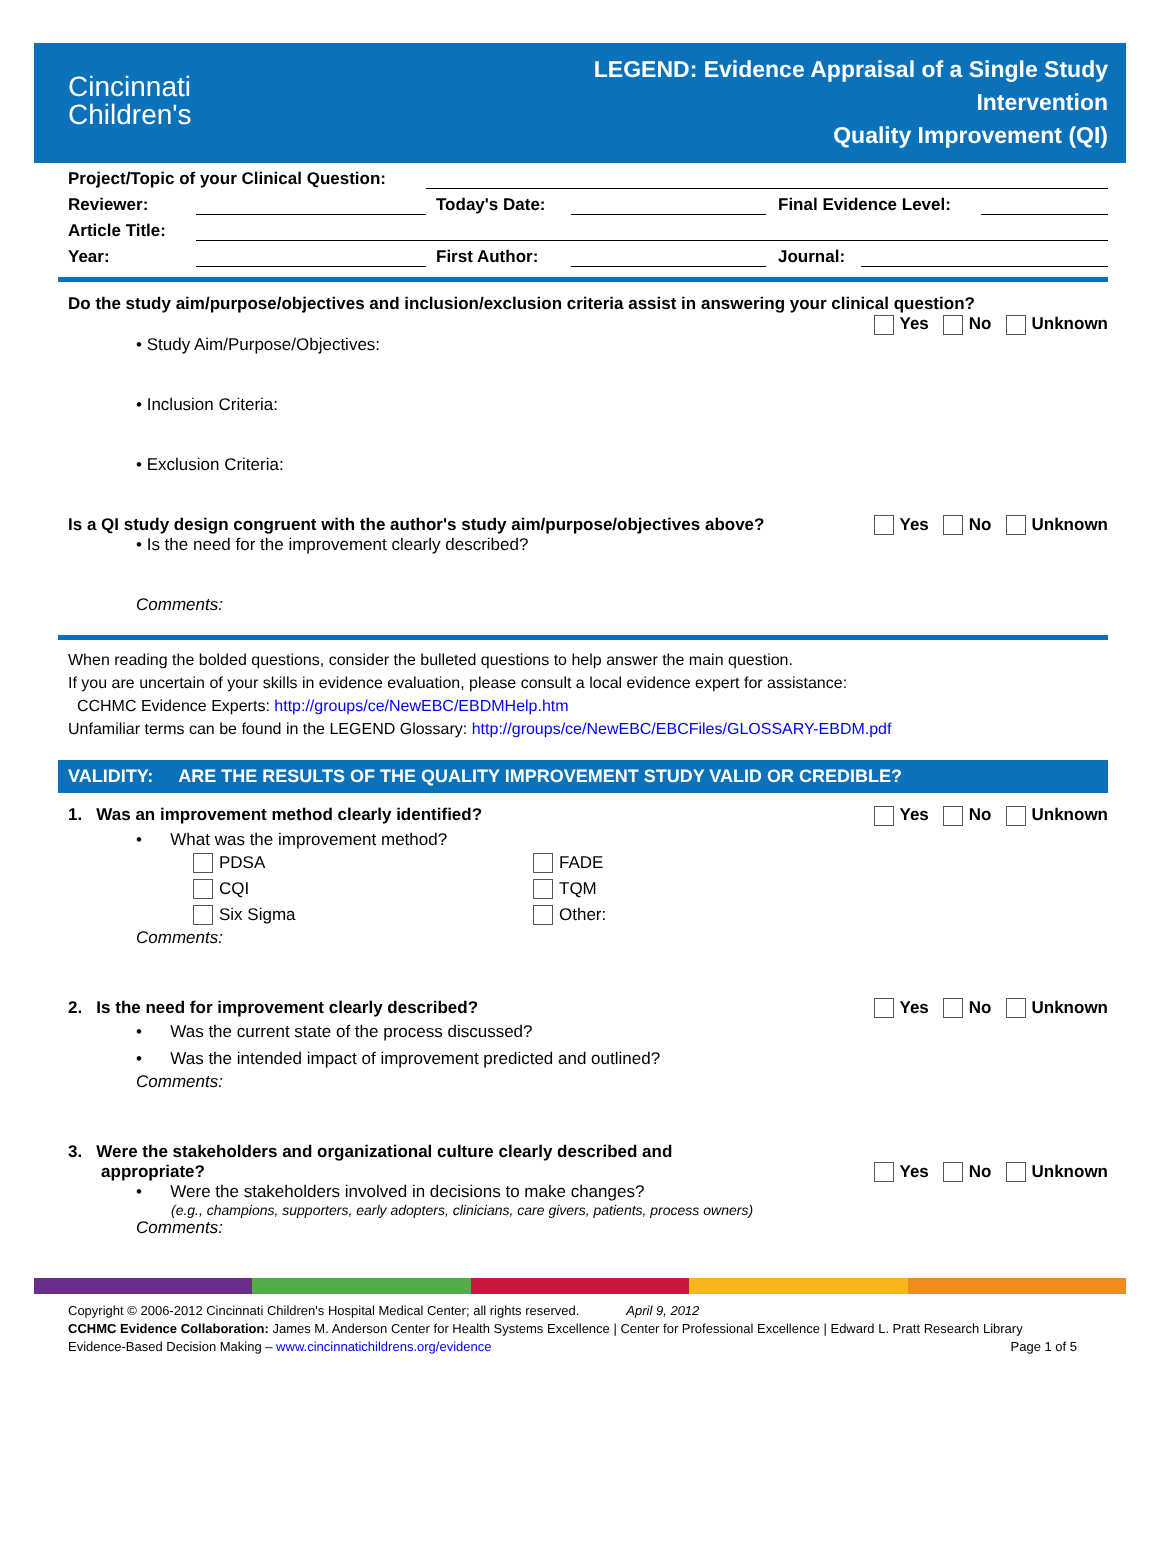Cincinnati
Children's
LEGEND: Evidence Appraisal of a Single Study
Intervention
Quality Improvement (QI)
Project/Topic of your Clinical Question:
Reviewer: Today's Date: Final Evidence Level:
Article Title:
Year: First Author: Journal:
Do the study aim/purpose/objectives and inclusion/exclusion criteria assist in answering your clinical question?
Yes No Unknown
• Study Aim/Purpose/Objectives:
• Inclusion Criteria:
• Exclusion Criteria:
Is a QI study design congruent with the author's study aim/purpose/objectives above? Yes No Unknown
• Is the need for the improvement clearly described?
Comments:
When reading the bolded questions, consider the bulleted questions to help answer the main question.
If you are uncertain of your skills in evidence evaluation, please consult a local evidence expert for assistance:
CCHMC Evidence Experts: http://groups/ce/NewEBC/EBDMHelp.htm
Unfamiliar terms can be found in the LEGEND Glossary: http://groups/ce/NewEBC/EBCFiles/GLOSSARY-EBDM.pdf
VALIDITY: ARE THE RESULTS OF THE QUALITY IMPROVEMENT STUDY VALID OR CREDIBLE?
1. Was an improvement method clearly identified? Yes No Unknown
• What was the improvement method?
PDSA
CQI
Six Sigma
FADE
TQM
Other:
Comments:
2. Is the need for improvement clearly described? Yes No Unknown
• Was the current state of the process discussed?
• Was the intended impact of improvement predicted and outlined?
Comments:
3. Were the stakeholders and organizational culture clearly described and
appropriate? Yes No Unknown
• Were the stakeholders involved in decisions to make changes?
(e.g., champions, supporters, early adopters, clinicians, care givers, patients, process owners)
Comments:
Copyright © 2006-2012 Cincinnati Children's Hospital Medical Center; all rights reserved. April 9, 2012
CCHMC Evidence Collaboration: James M. Anderson Center for Health Systems Excellence | Center for Professional Excellence | Edward L. Pratt Research Library
Evidence-Based Decision Making – www.cincinnatichildrens.org/evidence Page 1 of 5